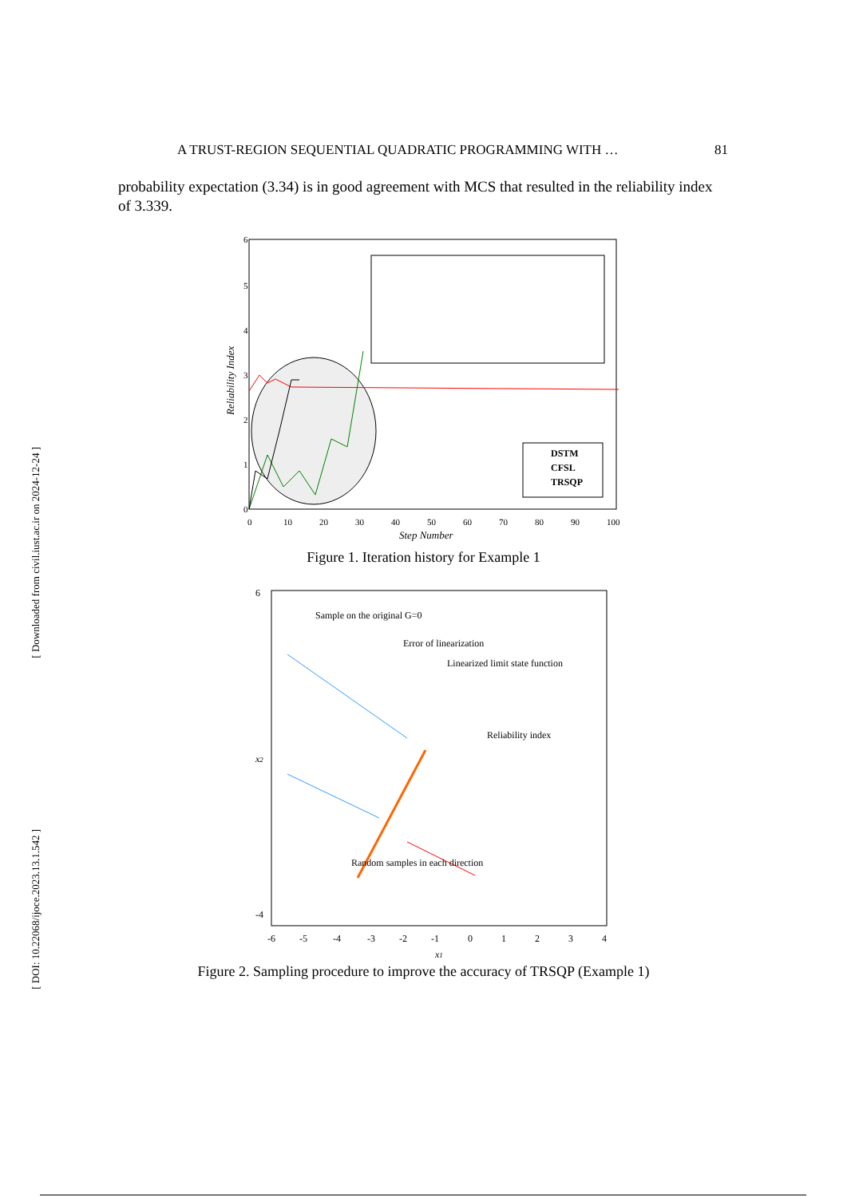[ Downloaded from civil.iust.ac.ir on 2024-12-24 ]
[ DOI: 10.22068/ijoce.2023.13.1.542 ]
A TRUST-REGION SEQUENTIAL QUADRATIC PROGRAMMING WITH … 81
probability expectation (3.34) is in good agreement with MCS that resulted in the reliability index of 3.339.
6
5
4
3
2
1
0
0
10
20
30
40
50
60
70
80
90
100
Step Number
Reliability Index
DSTM
CFSL
TRSQP
Figure 1. Iteration history for Example 1
Sample on the original G=0
Error of linearization
Linearized limit state function
Reliability index
Random samples in each direction
6
-4
-6
-5
-4
-3
-2
-1
0
1
2
3
4
x1
x2
Figure 2. Sampling procedure to improve the accuracy of TRSQP (Example 1)